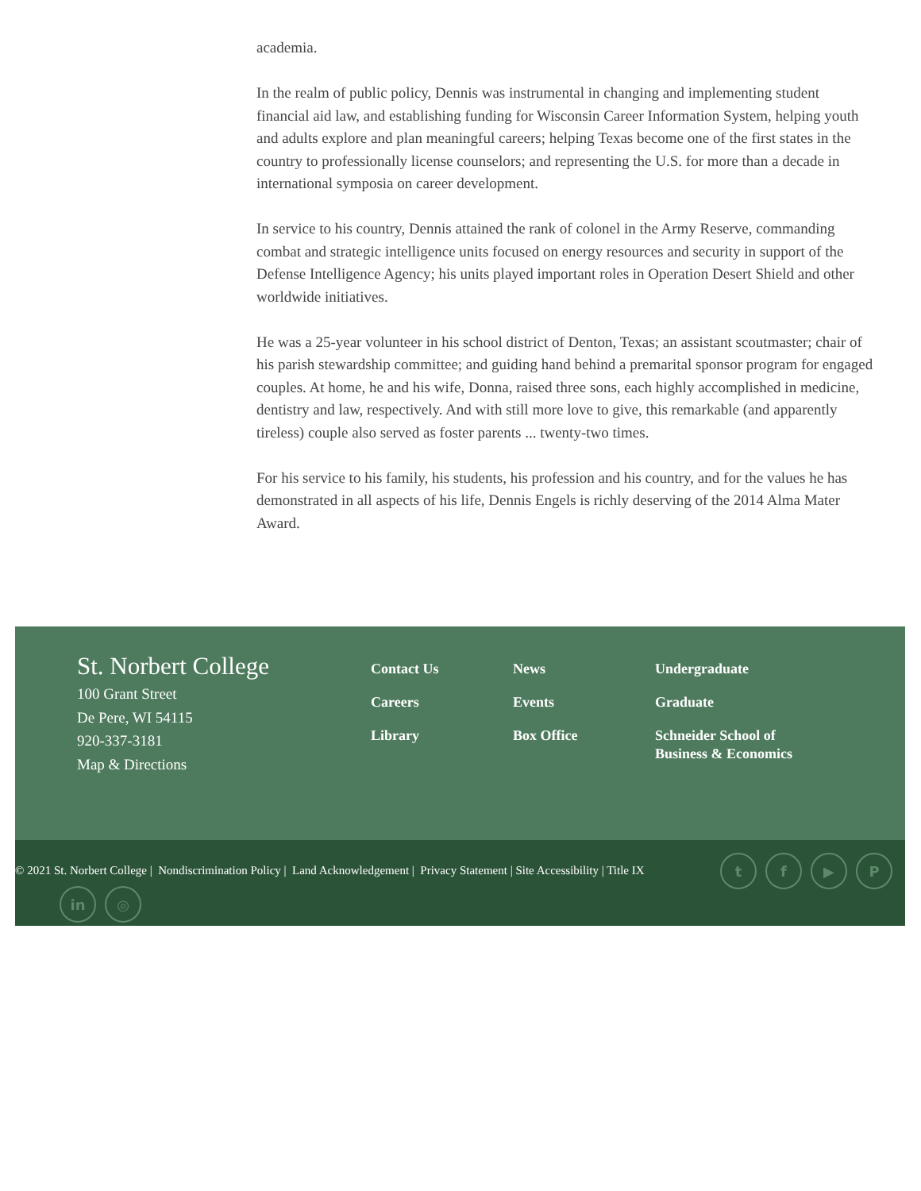academia.
In the realm of public policy, Dennis was instrumental in changing and implementing student financial aid law, and establishing funding for Wisconsin Career Information System, helping youth and adults explore and plan meaningful careers; helping Texas become one of the first states in the country to professionally license counselors; and representing the U.S. for more than a decade in international symposia on career development.
In service to his country, Dennis attained the rank of colonel in the Army Reserve, commanding combat and strategic intelligence units focused on energy resources and security in support of the Defense Intelligence Agency; his units played important roles in Operation Desert Shield and other worldwide initiatives.
He was a 25-year volunteer in his school district of Denton, Texas; an assistant scoutmaster; chair of his parish stewardship committee; and guiding hand behind a premarital sponsor program for engaged couples. At home, he and his wife, Donna, raised three sons, each highly accomplished in medicine, dentistry and law, respectively. And with still more love to give, this remarkable (and apparently tireless) couple also served as foster parents ... twenty-two times.
For his service to his family, his students, his profession and his country, and for the values he has demonstrated in all aspects of his life, Dennis Engels is richly deserving of the 2014 Alma Mater Award.
St. Norbert College
100 Grant Street
De Pere, WI 54115
920-337-3181
Map & Directions
Contact Us
Careers
Library
News
Events
Box Office
Undergraduate
Graduate
Schneider School of
Business & Economics
© 2021 St. Norbert College | Nondiscrimination Policy | Land Acknowledgement | Privacy Statement | Site Accessibility | Title IX
tf ▶ P
in ◎